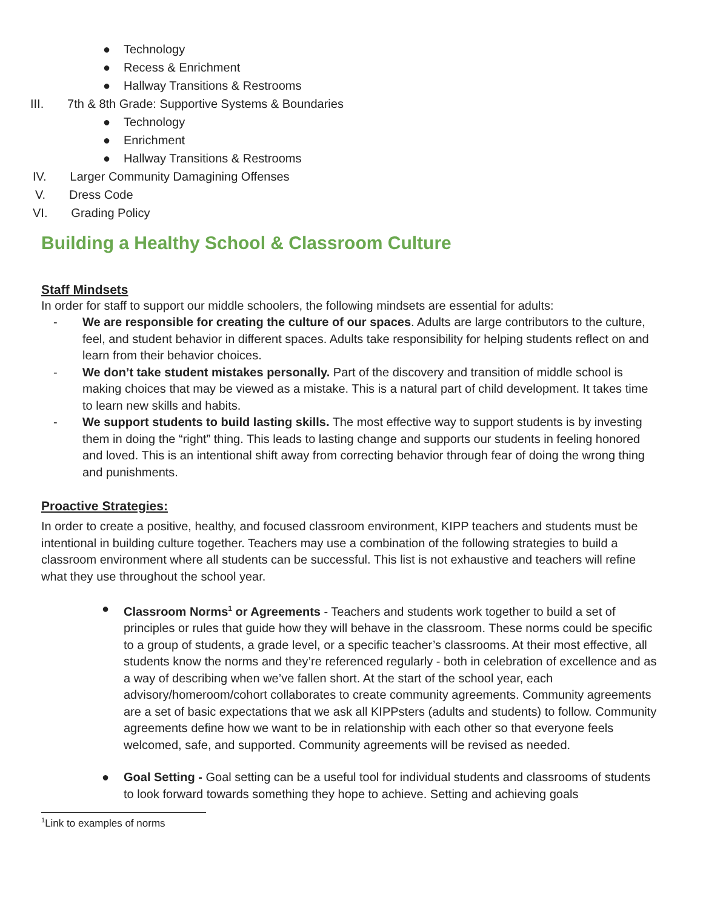● Technology
● Recess & Enrichment
● Hallway Transitions & Restrooms
III. 7th & 8th Grade: Supportive Systems & Boundaries
● Technology
● Enrichment
● Hallway Transitions & Restrooms
IV. Larger Community Damagining Offenses
V. Dress Code
VI. Grading Policy
Building a Healthy School & Classroom Culture
Staff Mindsets
In order for staff to support our middle schoolers, the following mindsets are essential for adults:
- We are responsible for creating the culture of our spaces. Adults are large contributors to the culture, feel, and student behavior in different spaces. Adults take responsibility for helping students reflect on and learn from their behavior choices.
- We don’t take student mistakes personally. Part of the discovery and transition of middle school is making choices that may be viewed as a mistake. This is a natural part of child development. It takes time to learn new skills and habits.
- We support students to build lasting skills. The most effective way to support students is by investing them in doing the “right” thing. This leads to lasting change and supports our students in feeling honored and loved. This is an intentional shift away from correcting behavior through fear of doing the wrong thing and punishments.
Proactive Strategies:
In order to create a positive, healthy, and focused classroom environment, KIPP teachers and students must be intentional in building culture together. Teachers may use a combination of the following strategies to build a classroom environment where all students can be successful. This list is not exhaustive and teachers will refine what they use throughout the school year.
● Classroom Norms<sup>1</sup> or Agreements - Teachers and students work together to build a set of principles or rules that guide how they will behave in the classroom. These norms could be specific to a group of students, a grade level, or a specific teacher’s classrooms. At their most effective, all students know the norms and they’re referenced regularly - both in celebration of excellence and as a way of describing when we’ve fallen short. At the start of the school year, each advisory/homeroom/cohort collaborates to create community agreements. Community agreements are a set of basic expectations that we ask all KIPPsters (adults and students) to follow. Community agreements define how we want to be in relationship with each other so that everyone feels welcomed, safe, and supported. Community agreements will be revised as needed.
● Goal Setting - Goal setting can be a useful tool for individual students and classrooms of students to look forward towards something they hope to achieve. Setting and achieving goals
<sup>1</sup> Link to examples of norms